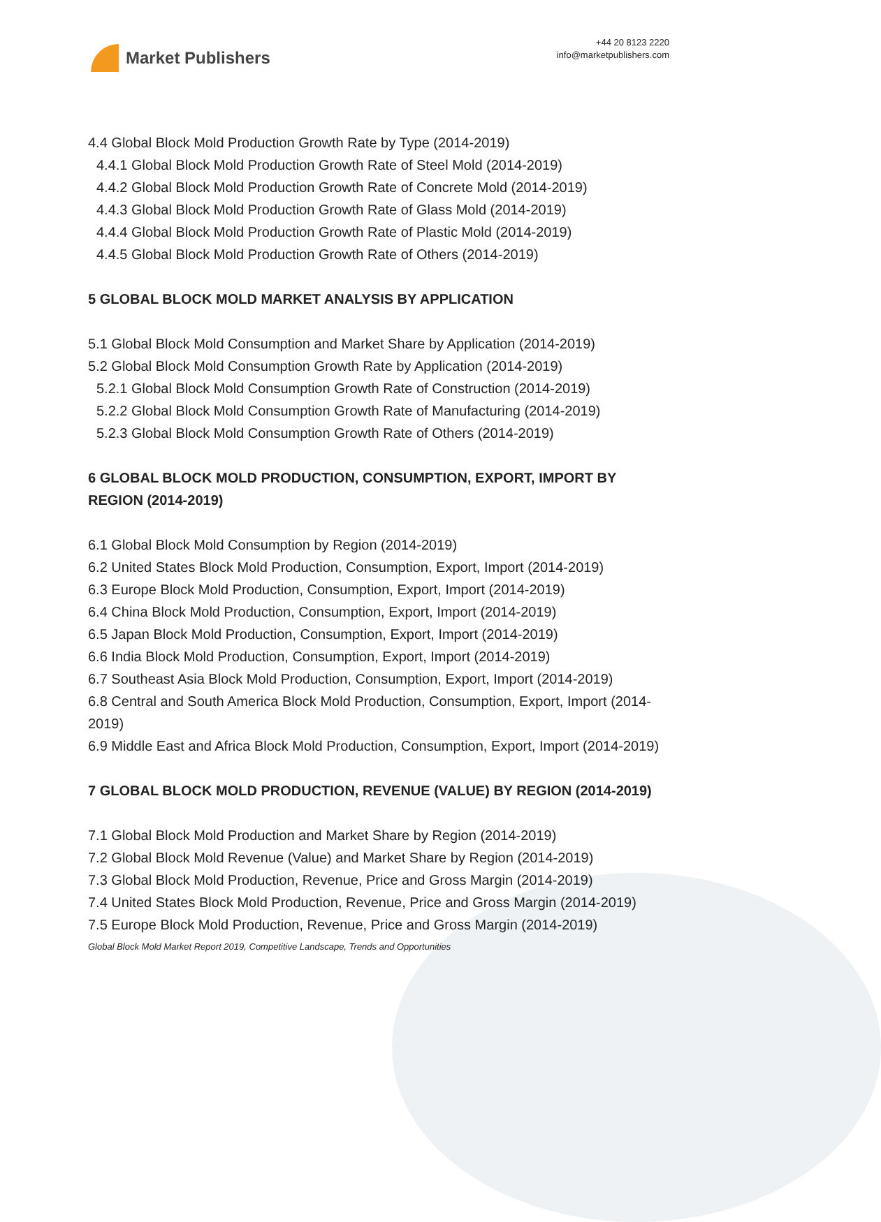Market Publishers
+44 20 8123 2220
info@marketpublishers.com
4.4 Global Block Mold Production Growth Rate by Type (2014-2019)
4.4.1 Global Block Mold Production Growth Rate of Steel Mold (2014-2019)
4.4.2 Global Block Mold Production Growth Rate of Concrete Mold (2014-2019)
4.4.3 Global Block Mold Production Growth Rate of Glass Mold (2014-2019)
4.4.4 Global Block Mold Production Growth Rate of Plastic Mold (2014-2019)
4.4.5 Global Block Mold Production Growth Rate of Others (2014-2019)
5 GLOBAL BLOCK MOLD MARKET ANALYSIS BY APPLICATION
5.1 Global Block Mold Consumption and Market Share by Application (2014-2019)
5.2 Global Block Mold Consumption Growth Rate by Application (2014-2019)
5.2.1 Global Block Mold Consumption Growth Rate of Construction (2014-2019)
5.2.2 Global Block Mold Consumption Growth Rate of Manufacturing (2014-2019)
5.2.3 Global Block Mold Consumption Growth Rate of Others (2014-2019)
6 GLOBAL BLOCK MOLD PRODUCTION, CONSUMPTION, EXPORT, IMPORT BY REGION (2014-2019)
6.1 Global Block Mold Consumption by Region (2014-2019)
6.2 United States Block Mold Production, Consumption, Export, Import (2014-2019)
6.3 Europe Block Mold Production, Consumption, Export, Import (2014-2019)
6.4 China Block Mold Production, Consumption, Export, Import (2014-2019)
6.5 Japan Block Mold Production, Consumption, Export, Import (2014-2019)
6.6 India Block Mold Production, Consumption, Export, Import (2014-2019)
6.7 Southeast Asia Block Mold Production, Consumption, Export, Import (2014-2019)
6.8 Central and South America Block Mold Production, Consumption, Export, Import (2014-2019)
6.9 Middle East and Africa Block Mold Production, Consumption, Export, Import (2014-2019)
7 GLOBAL BLOCK MOLD PRODUCTION, REVENUE (VALUE) BY REGION (2014-2019)
7.1 Global Block Mold Production and Market Share by Region (2014-2019)
7.2 Global Block Mold Revenue (Value) and Market Share by Region (2014-2019)
7.3 Global Block Mold Production, Revenue, Price and Gross Margin (2014-2019)
7.4 United States Block Mold Production, Revenue, Price and Gross Margin (2014-2019)
7.5 Europe Block Mold Production, Revenue, Price and Gross Margin (2014-2019)
Global Block Mold Market Report 2019, Competitive Landscape, Trends and Opportunities